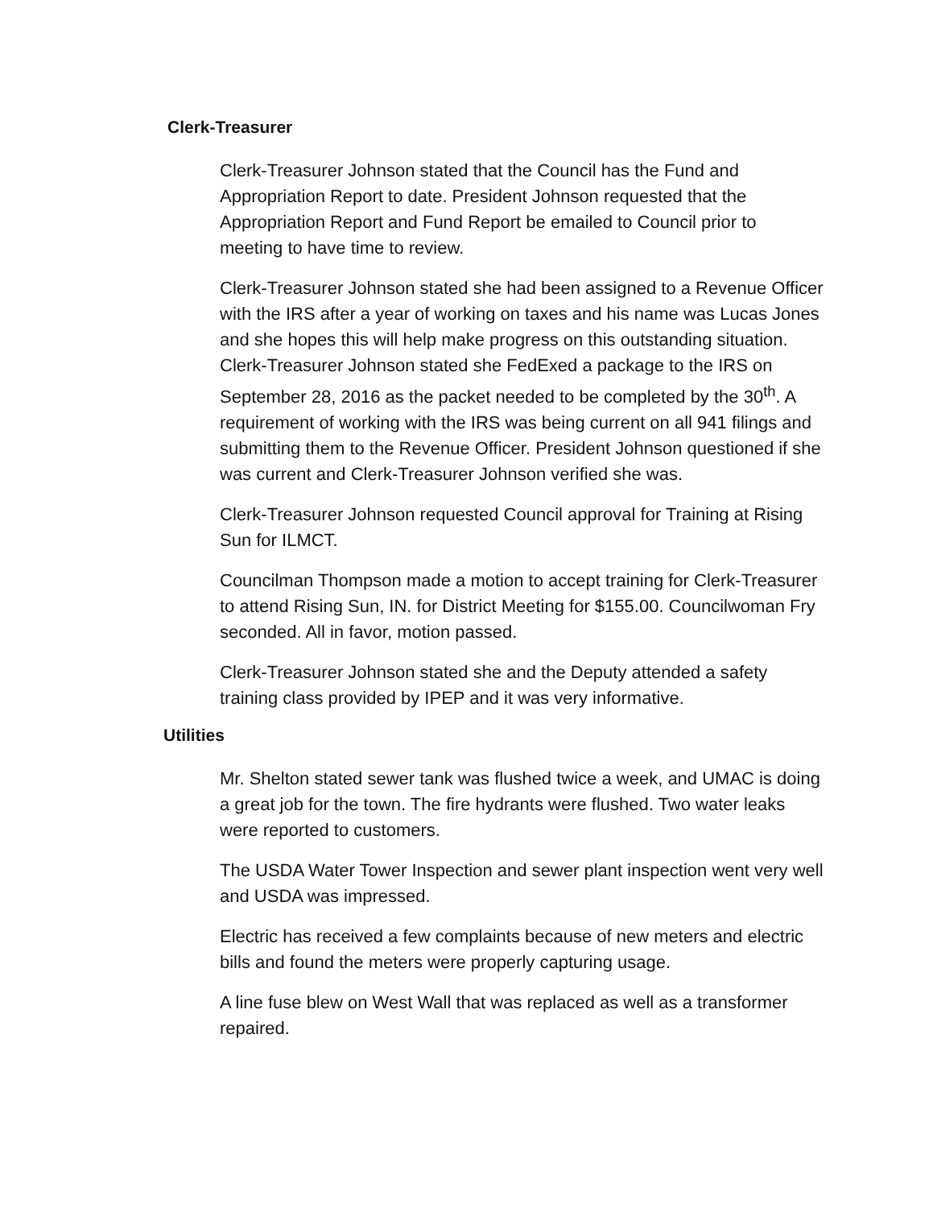Clerk-Treasurer
Clerk-Treasurer Johnson stated that the Council has the Fund and Appropriation Report to date. President Johnson requested that the Appropriation Report and Fund Report be emailed to Council prior to meeting to have time to review.
Clerk-Treasurer Johnson stated she had been assigned to a Revenue Officer with the IRS after a year of working on taxes and his name was Lucas Jones and she hopes this will help make progress on this outstanding situation. Clerk-Treasurer Johnson stated she FedExed a package to the IRS on September 28, 2016 as the packet needed to be completed by the 30<sup>th</sup>. A requirement of working with the IRS was being current on all 941 filings and submitting them to the Revenue Officer. President Johnson questioned if she was current and Clerk-Treasurer Johnson verified she was.
Clerk-Treasurer Johnson requested Council approval for Training at Rising Sun for ILMCT.
Councilman Thompson made a motion to accept training for Clerk-Treasurer to attend Rising Sun, IN. for District Meeting for $155.00. Councilwoman Fry seconded. All in favor, motion passed.
Clerk-Treasurer Johnson stated she and the Deputy attended a safety training class provided by IPEP and it was very informative.
Utilities
Mr. Shelton stated sewer tank was flushed twice a week, and UMAC is doing a great job for the town. The fire hydrants were flushed. Two water leaks were reported to customers.
The USDA Water Tower Inspection and sewer plant inspection went very well and USDA was impressed.
Electric has received a few complaints because of new meters and electric bills and found the meters were properly capturing usage.
A line fuse blew on West Wall that was replaced as well as a transformer repaired.